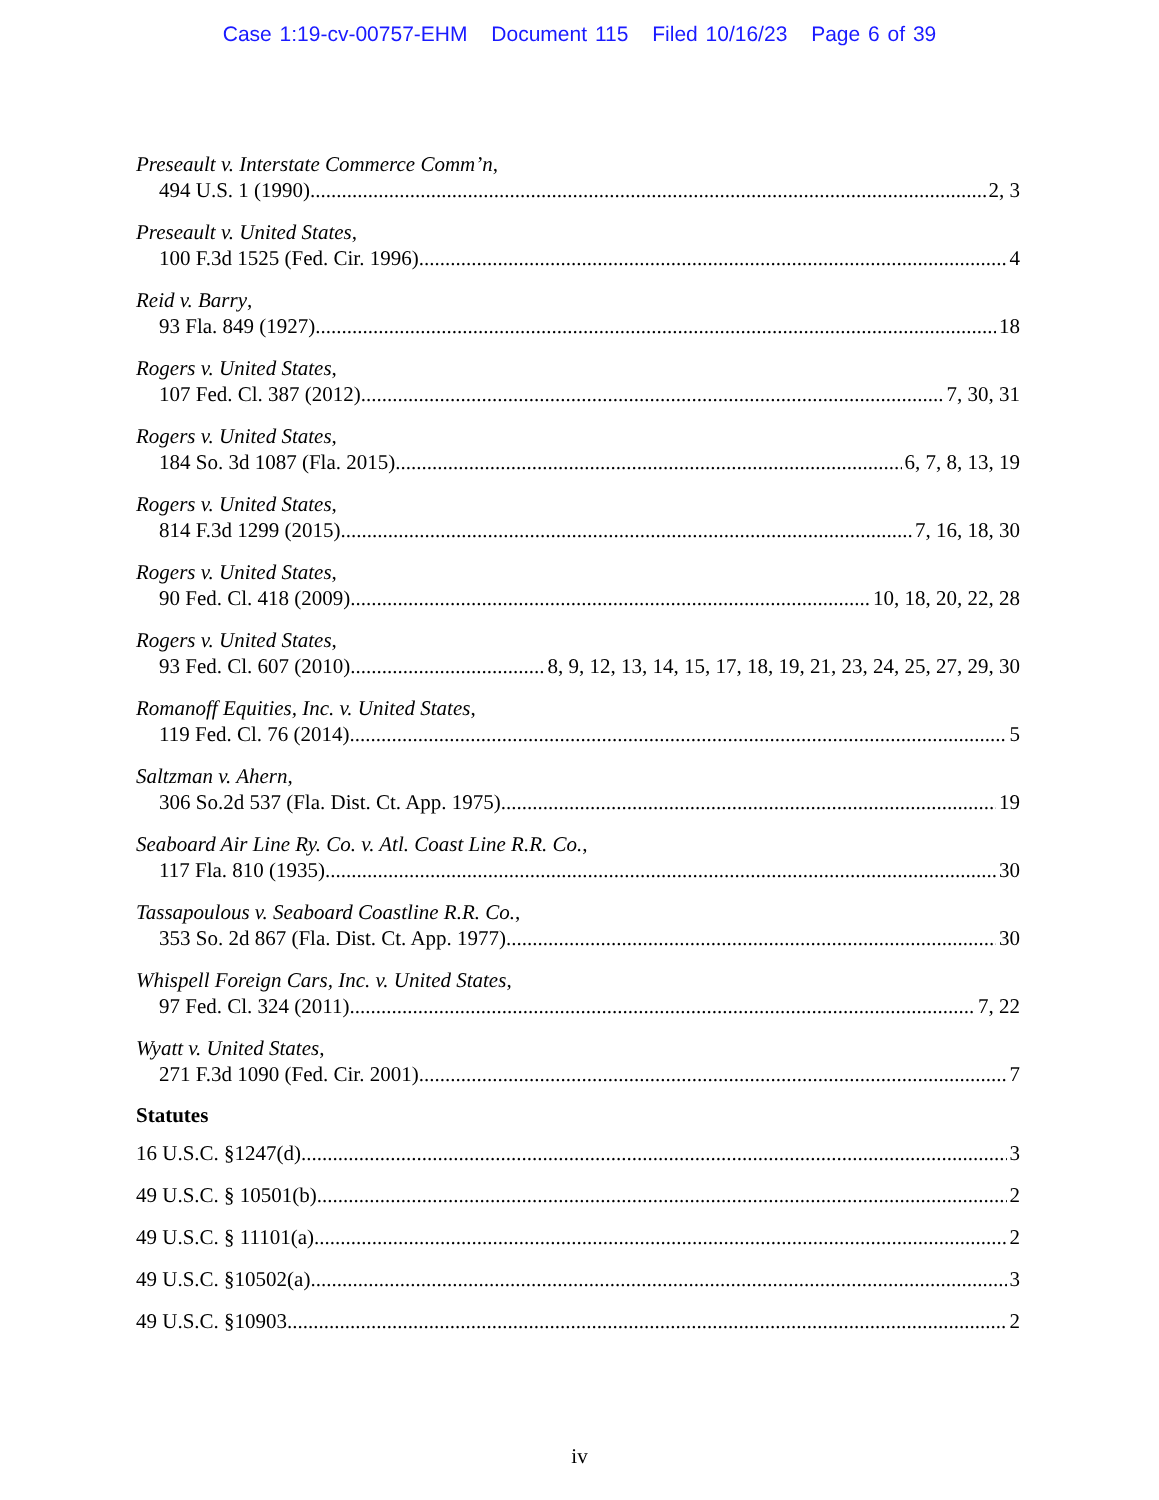Case 1:19-cv-00757-EHM Document 115 Filed 10/16/23 Page 6 of 39
Preseault v. Interstate Commerce Comm’n,
494 U.S. 1 (1990) 2, 3
Preseault v. United States,
100 F.3d 1525 (Fed. Cir. 1996) 4
Reid v. Barry,
93 Fla. 849 (1927) 18
Rogers v. United States,
107 Fed. Cl. 387 (2012) 7, 30, 31
Rogers v. United States,
184 So. 3d 1087 (Fla. 2015) 6, 7, 8, 13, 19
Rogers v. United States,
814 F.3d 1299 (2015) 7, 16, 18, 30
Rogers v. United States,
90 Fed. Cl. 418 (2009) 10, 18, 20, 22, 28
Rogers v. United States,
93 Fed. Cl. 607 (2010) 8, 9, 12, 13, 14, 15, 17, 18, 19, 21, 23, 24, 25, 27, 29, 30
Romanoff Equities, Inc. v. United States,
119 Fed. Cl. 76 (2014) 5
Saltzman v. Ahern,
306 So.2d 537 (Fla. Dist. Ct. App. 1975) 19
Seaboard Air Line Ry. Co. v. Atl. Coast Line R.R. Co.,
117 Fla. 810 (1935) 30
Tassapoulous v. Seaboard Coastline R.R. Co.,
353 So. 2d 867 (Fla. Dist. Ct. App. 1977) 30
Whispell Foreign Cars, Inc. v. United States,
97 Fed. Cl. 324 (2011) 7, 22
Wyatt v. United States,
271 F.3d 1090 (Fed. Cir. 2001) 7
Statutes
16 U.S.C. §1247(d) 3
49 U.S.C. § 10501(b) 2
49 U.S.C. § 11101(a) 2
49 U.S.C. §10502(a) 3
49 U.S.C. §10903 2
iv